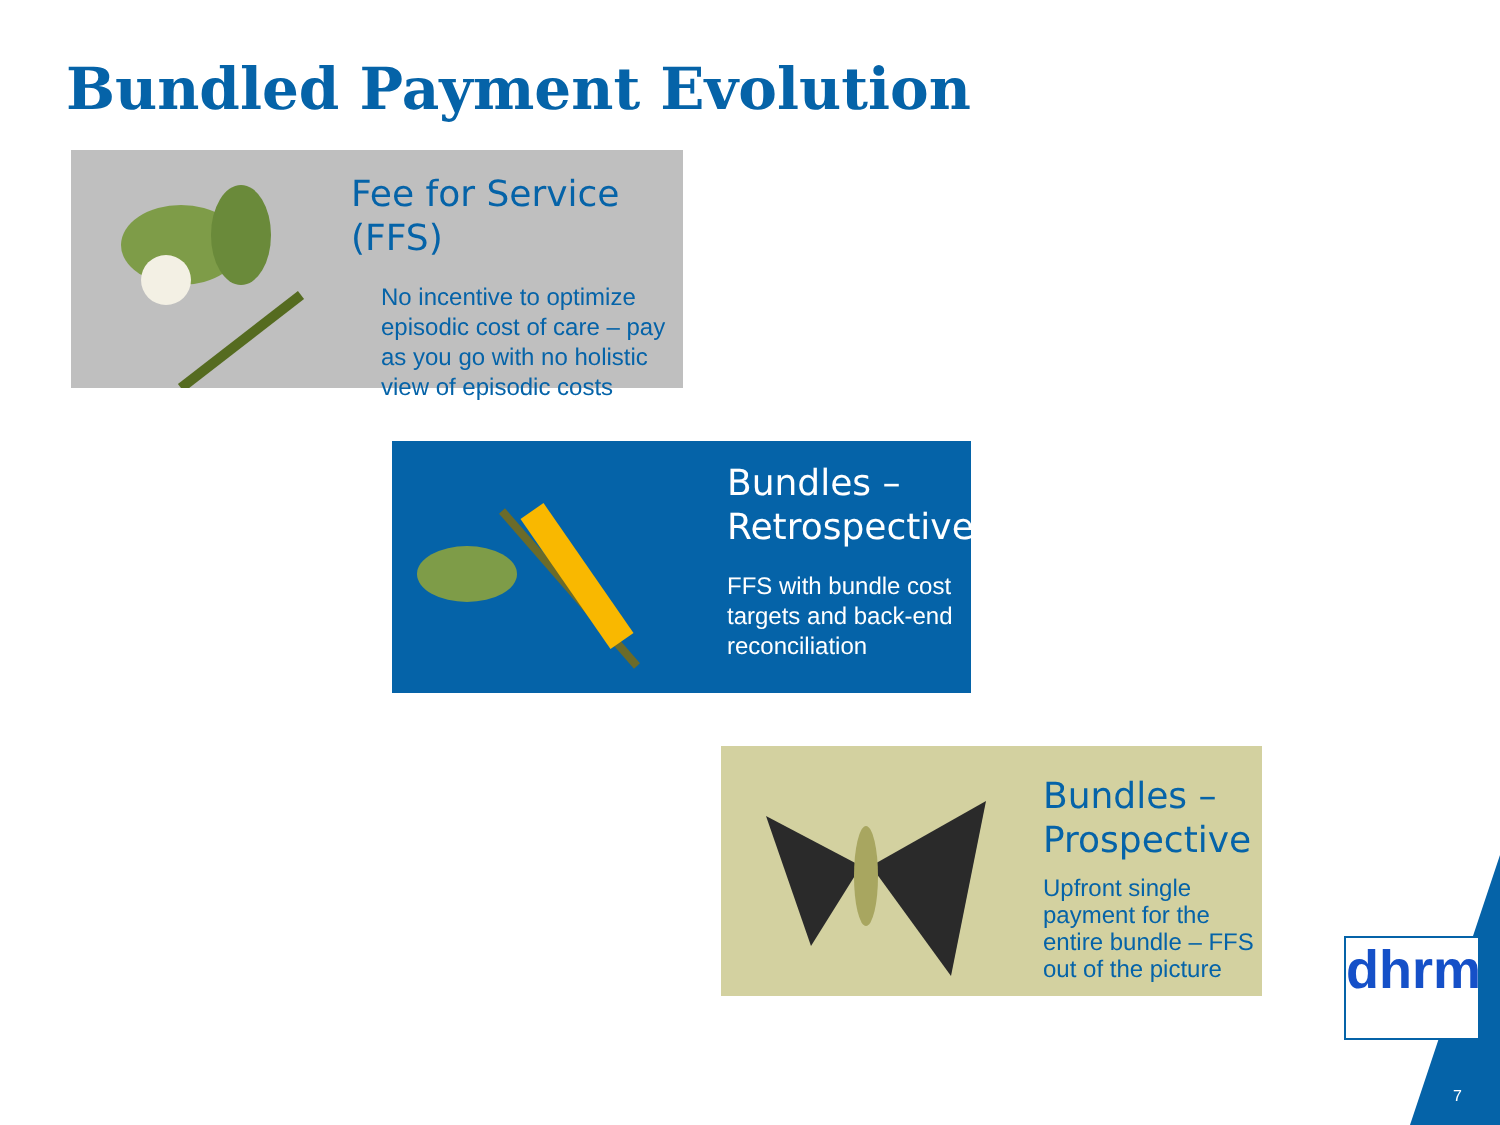Bundled Payment Evolution
Fee for Service (FFS)
No incentive to optimize episodic cost of care – pay as you go with no holistic view of episodic costs
Bundles – Retrospective
FFS with bundle cost targets and back-end reconciliation
Bundles – Prospective
Upfront single payment for the entire bundle – FFS out of the picture
dhrm
7